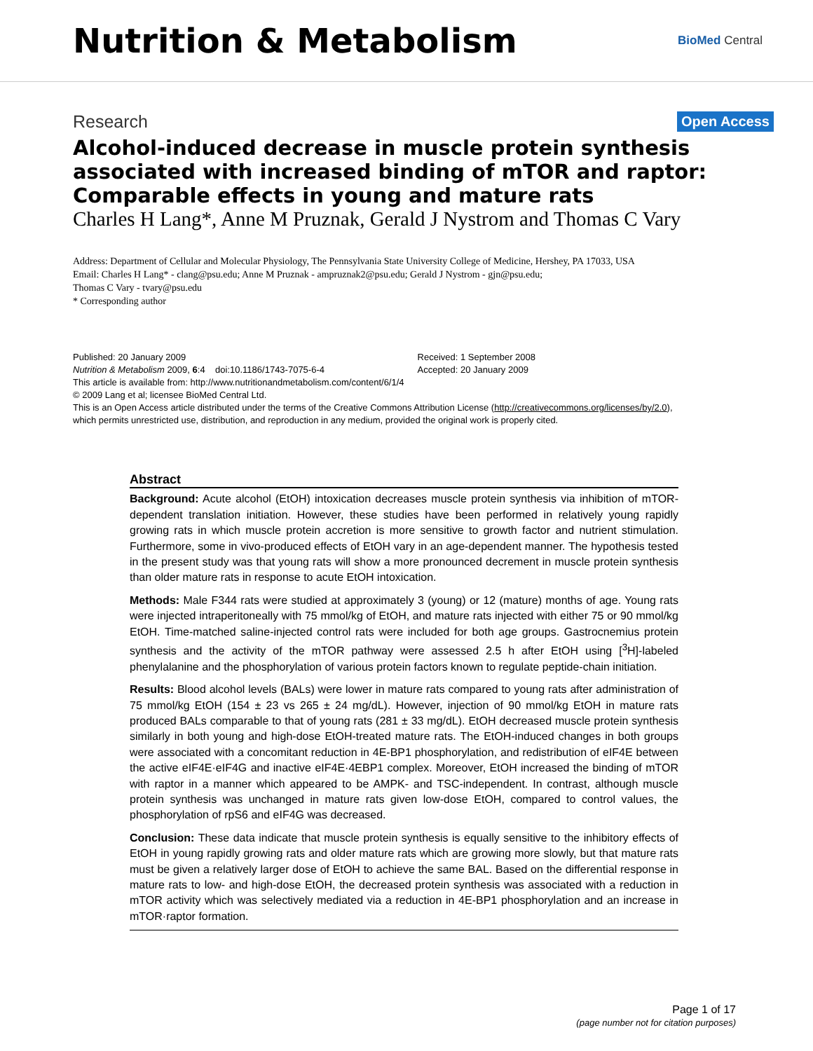Nutrition & Metabolism
BioMed Central
Research Open Access
Alcohol-induced decrease in muscle protein synthesis associated with increased binding of mTOR and raptor: Comparable effects in young and mature rats
Charles H Lang*, Anne M Pruznak, Gerald J Nystrom and Thomas C Vary
Address: Department of Cellular and Molecular Physiology, The Pennsylvania State University College of Medicine, Hershey, PA 17033, USA
Email: Charles H Lang* - clang@psu.edu; Anne M Pruznak - ampruznak2@psu.edu; Gerald J Nystrom - gjn@psu.edu;
Thomas C Vary - tvary@psu.edu
* Corresponding author
Published: 20 January 2009
Nutrition & Metabolism 2009, 6:4 doi:10.1186/1743-7075-6-4
Received: 1 September 2008
Accepted: 20 January 2009
This article is available from: http://www.nutritionandmetabolism.com/content/6/1/4
© 2009 Lang et al; licensee BioMed Central Ltd.
This is an Open Access article distributed under the terms of the Creative Commons Attribution License (http://creativecommons.org/licenses/by/2.0),
which permits unrestricted use, distribution, and reproduction in any medium, provided the original work is properly cited.
Abstract
Background: Acute alcohol (EtOH) intoxication decreases muscle protein synthesis via inhibition of mTOR-dependent translation initiation. However, these studies have been performed in relatively young rapidly growing rats in which muscle protein accretion is more sensitive to growth factor and nutrient stimulation. Furthermore, some in vivo-produced effects of EtOH vary in an age-dependent manner. The hypothesis tested in the present study was that young rats will show a more pronounced decrement in muscle protein synthesis than older mature rats in response to acute EtOH intoxication.
Methods: Male F344 rats were studied at approximately 3 (young) or 12 (mature) months of age. Young rats were injected intraperitoneally with 75 mmol/kg of EtOH, and mature rats injected with either 75 or 90 mmol/kg EtOH. Time-matched saline-injected control rats were included for both age groups. Gastrocnemius protein synthesis and the activity of the mTOR pathway were assessed 2.5 h after EtOH using [<sup>3</sup>H]-labeled phenylalanine and the phosphorylation of various protein factors known to regulate peptide-chain initiation.
Results: Blood alcohol levels (BALs) were lower in mature rats compared to young rats after administration of 75 mmol/kg EtOH (154 ± 23 vs 265 ± 24 mg/dL). However, injection of 90 mmol/kg EtOH in mature rats produced BALs comparable to that of young rats (281 ± 33 mg/dL). EtOH decreased muscle protein synthesis similarly in both young and high-dose EtOH-treated mature rats. The EtOH-induced changes in both groups were associated with a concomitant reduction in 4E-BP1 phosphorylation, and redistribution of eIF4E between the active eIF4E·eIF4G and inactive eIF4E·4EBP1 complex. Moreover, EtOH increased the binding of mTOR with raptor in a manner which appeared to be AMPK- and TSC-independent. In contrast, although muscle protein synthesis was unchanged in mature rats given low-dose EtOH, compared to control values, the phosphorylation of rpS6 and eIF4G was decreased.
Conclusion: These data indicate that muscle protein synthesis is equally sensitive to the inhibitory effects of EtOH in young rapidly growing rats and older mature rats which are growing more slowly, but that mature rats must be given a relatively larger dose of EtOH to achieve the same BAL. Based on the differential response in mature rats to low- and high-dose EtOH, the decreased protein synthesis was associated with a reduction in mTOR activity which was selectively mediated via a reduction in 4E-BP1 phosphorylation and an increase in mTOR·raptor formation.
Page 1 of 17
(page number not for citation purposes)